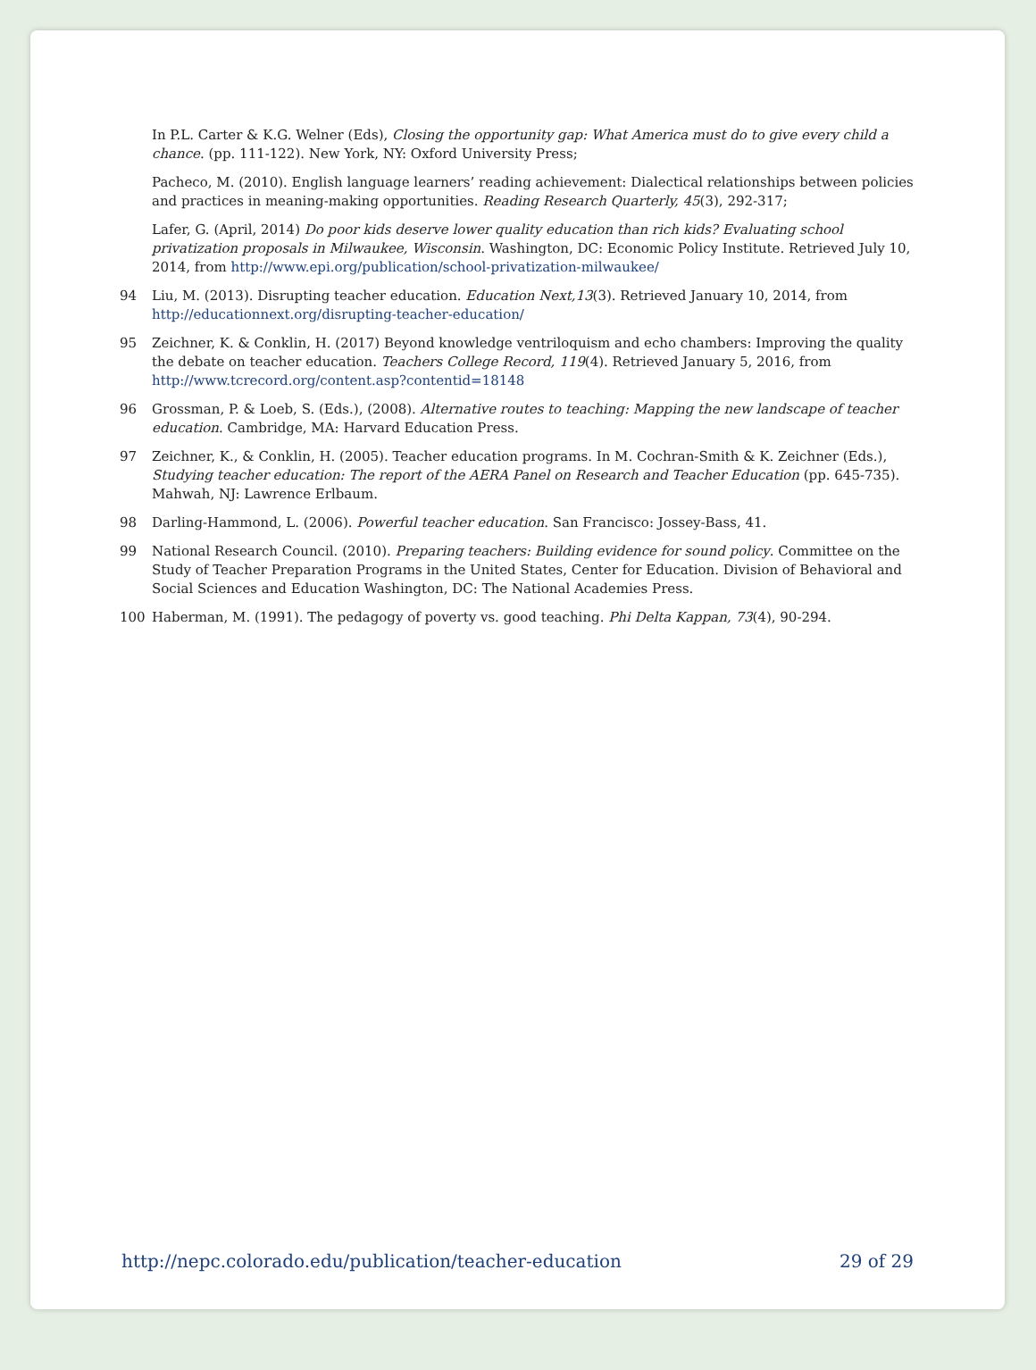In P.L. Carter & K.G. Welner (Eds), Closing the opportunity gap: What America must do to give every child a chance. (pp. 111-122). New York, NY: Oxford University Press;
Pacheco, M. (2010). English language learners’ reading achievement: Dialectical relationships between policies and practices in meaning-making opportunities. Reading Research Quarterly, 45(3), 292-317;
Lafer, G. (April, 2014) Do poor kids deserve lower quality education than rich kids? Evaluating school privatization proposals in Milwaukee, Wisconsin. Washington, DC: Economic Policy Institute. Retrieved July 10, 2014, from http://www.epi.org/publication/school-privatization-milwaukee/
94 Liu, M. (2013). Disrupting teacher education. Education Next,13(3). Retrieved January 10, 2014, from http://educationnext.org/disrupting-teacher-education/
95 Zeichner, K. & Conklin, H. (2017) Beyond knowledge ventriloquism and echo chambers: Improving the quality the debate on teacher education. Teachers College Record, 119(4). Retrieved January 5, 2016, from http://www.tcrecord.org/content.asp?contentid=18148
96 Grossman, P. & Loeb, S. (Eds.), (2008). Alternative routes to teaching: Mapping the new landscape of teacher education. Cambridge, MA: Harvard Education Press.
97 Zeichner, K., & Conklin, H. (2005). Teacher education programs. In M. Cochran-Smith & K. Zeichner (Eds.), Studying teacher education: The report of the AERA Panel on Research and Teacher Education (pp. 645-735). Mahwah, NJ: Lawrence Erlbaum.
98 Darling-Hammond, L. (2006). Powerful teacher education. San Francisco: Jossey-Bass, 41.
99 National Research Council. (2010). Preparing teachers: Building evidence for sound policy. Committee on the Study of Teacher Preparation Programs in the United States, Center for Education. Division of Behavioral and Social Sciences and Education Washington, DC: The National Academies Press.
100 Haberman, M. (1991). The pedagogy of poverty vs. good teaching. Phi Delta Kappan, 73(4), 90-294.
http://nepc.colorado.edu/publication/teacher-education 29 of 29